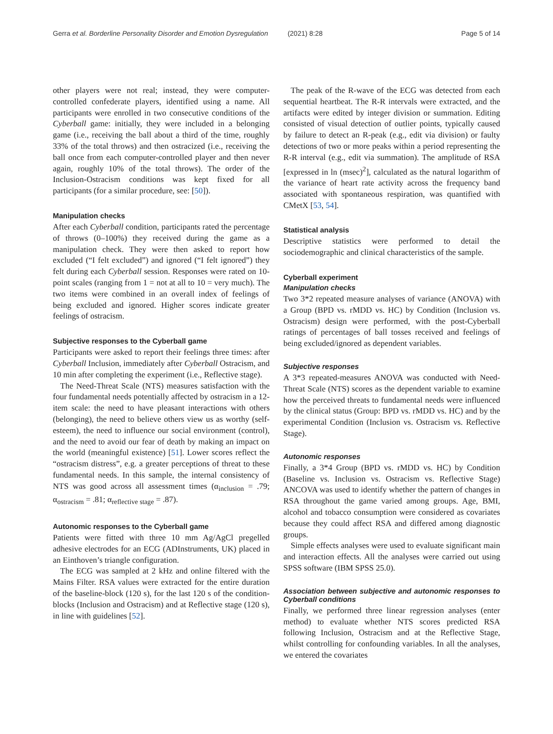Gerra et al. Borderline Personality Disorder and Emotion Dysregulation (2021) 8:28 Page 5 of 14
other players were not real; instead, they were computer-controlled confederate players, identified using a name. All participants were enrolled in two consecutive conditions of the Cyberball game: initially, they were included in a belonging game (i.e., receiving the ball about a third of the time, roughly 33% of the total throws) and then ostracized (i.e., receiving the ball once from each computer-controlled player and then never again, roughly 10% of the total throws). The order of the Inclusion-Ostracism conditions was kept fixed for all participants (for a similar procedure, see: [50]).
Manipulation checks
After each Cyberball condition, participants rated the percentage of throws (0–100%) they received during the game as a manipulation check. They were then asked to report how excluded (“I felt excluded”) and ignored (“I felt ignored”) they felt during each Cyberball session. Responses were rated on 10-point scales (ranging from 1 = not at all to 10 = very much). The two items were combined in an overall index of feelings of being excluded and ignored. Higher scores indicate greater feelings of ostracism.
Subjective responses to the Cyberball game
Participants were asked to report their feelings three times: after Cyberball Inclusion, immediately after Cyberball Ostracism, and 10 min after completing the experiment (i.e., Reflective stage).
The Need-Threat Scale (NTS) measures satisfaction with the four fundamental needs potentially affected by ostracism in a 12-item scale: the need to have pleasant interactions with others (belonging), the need to believe others view us as worthy (self-esteem), the need to influence our social environment (control), and the need to avoid our fear of death by making an impact on the world (meaningful existence) [51]. Lower scores reflect the “ostracism distress”, e.g. a greater perceptions of threat to these fundamental needs. In this sample, the internal consistency of NTS was good across all assessment times (α<sub>inclusion</sub> = .79; α<sub>ostracism</sub> = .81; α<sub>reflective stage</sub> = .87).
Autonomic responses to the Cyberball game
Patients were fitted with three 10 mm Ag/AgCl pregelled adhesive electrodes for an ECG (ADInstruments, UK) placed in an Einthoven’s triangle configuration.
The ECG was sampled at 2 kHz and online filtered with the Mains Filter. RSA values were extracted for the entire duration of the baseline-block (120 s), for the last 120 s of the condition-blocks (Inclusion and Ostracism) and at Reflective stage (120 s), in line with guidelines [52].
The peak of the R-wave of the ECG was detected from each sequential heartbeat. The R-R intervals were extracted, and the artifacts were edited by integer division or summation. Editing consisted of visual detection of outlier points, typically caused by failure to detect an R-peak (e.g., edit via division) or faulty detections of two or more peaks within a period representing the R-R interval (e.g., edit via summation). The amplitude of RSA [expressed in ln (msec)<sup>2</sup>], calculated as the natural logarithm of the variance of heart rate activity across the frequency band associated with spontaneous respiration, was quantified with CMetX [53, 54].
Statistical analysis
Descriptive statistics were performed to detail the sociodemographic and clinical characteristics of the sample.
Cyberball experiment
Manipulation checks
Two 3*2 repeated measure analyses of variance (ANOVA) with a Group (BPD vs. rMDD vs. HC) by Condition (Inclusion vs. Ostracism) design were performed, with the post-Cyberball ratings of percentages of ball tosses received and feelings of being excluded/ignored as dependent variables.
Subjective responses
A 3*3 repeated-measures ANOVA was conducted with Need-Threat Scale (NTS) scores as the dependent variable to examine how the perceived threats to fundamental needs were influenced by the clinical status (Group: BPD vs. rMDD vs. HC) and by the experimental Condition (Inclusion vs. Ostracism vs. Reflective Stage).
Autonomic responses
Finally, a 3*4 Group (BPD vs. rMDD vs. HC) by Condition (Baseline vs. Inclusion vs. Ostracism vs. Reflective Stage) ANCOVA was used to identify whether the pattern of changes in RSA throughout the game varied among groups. Age, BMI, alcohol and tobacco consumption were considered as covariates because they could affect RSA and differed among diagnostic groups.
Simple effects analyses were used to evaluate significant main and interaction effects. All the analyses were carried out using SPSS software (IBM SPSS 25.0).
Association between subjective and autonomic responses to Cyberball conditions
Finally, we performed three linear regression analyses (enter method) to evaluate whether NTS scores predicted RSA following Inclusion, Ostracism and at the Reflective Stage, whilst controlling for confounding variables. In all the analyses, we entered the covariates